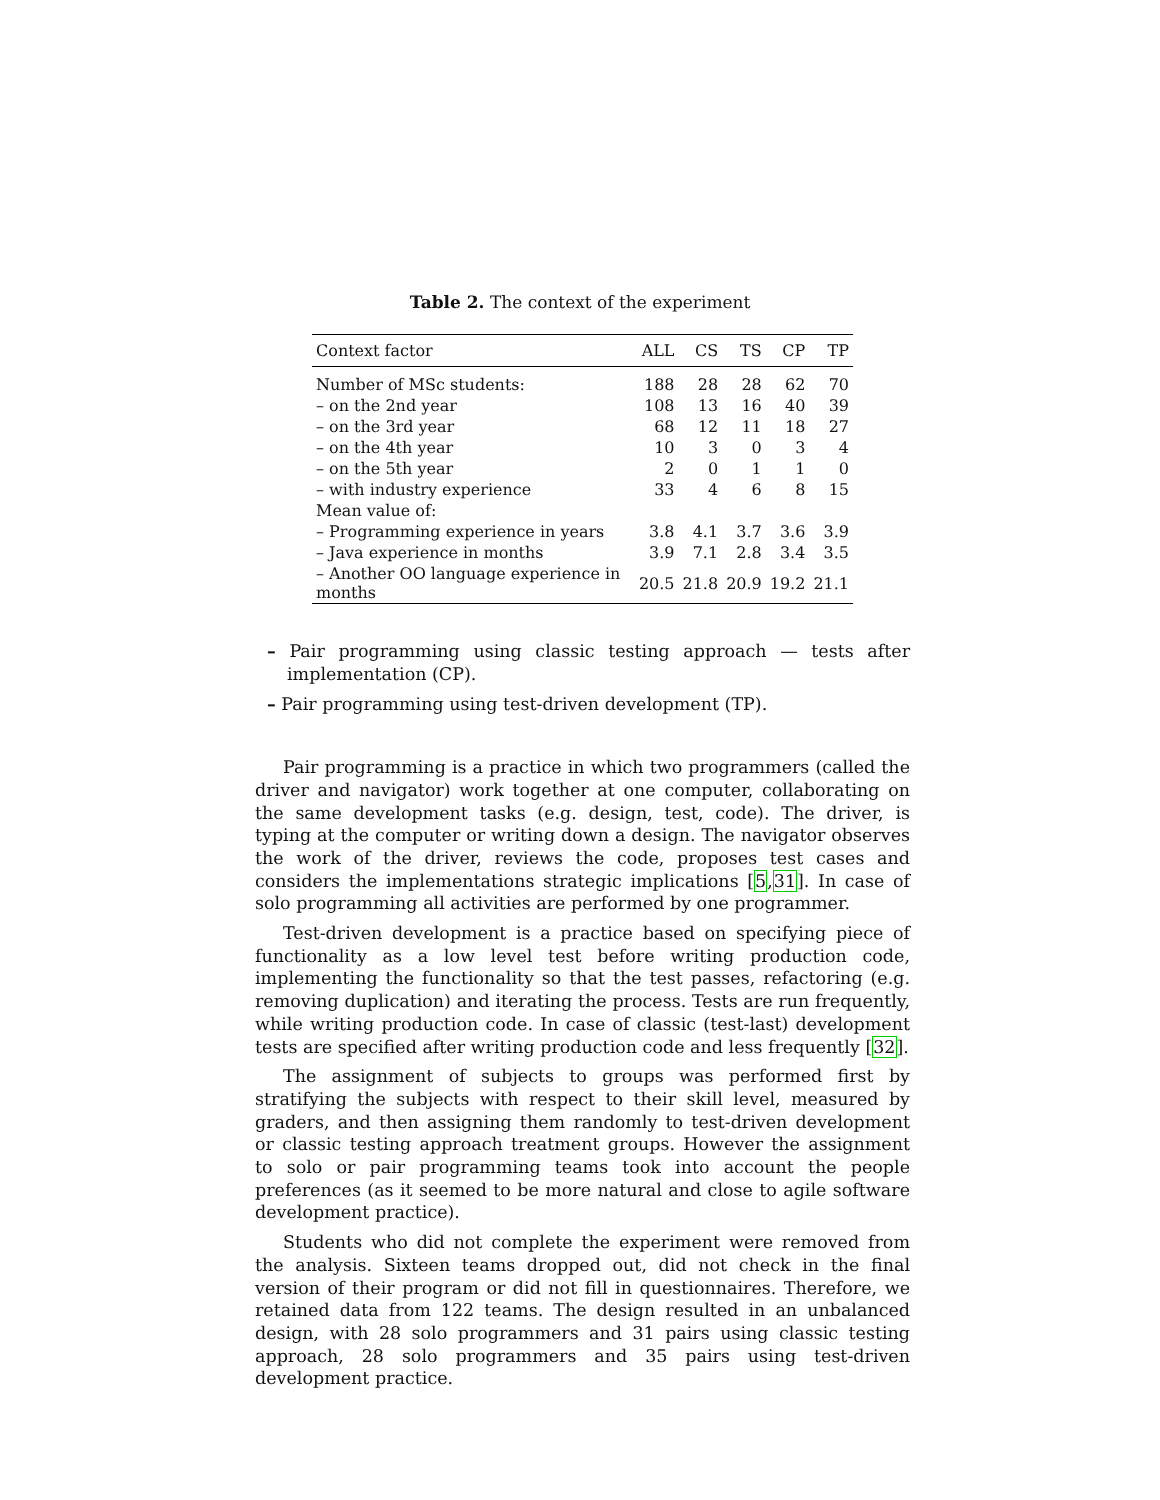Table 2. The context of the experiment
| Context factor | ALL | CS | TS | CP | TP |
| --- | --- | --- | --- | --- | --- |
| Number of MSc students: | 188 | 28 | 28 | 62 | 70 |
| – on the 2nd year | 108 | 13 | 16 | 40 | 39 |
| – on the 3rd year | 68 | 12 | 11 | 18 | 27 |
| – on the 4th year | 10 | 3 | 0 | 3 | 4 |
| – on the 5th year | 2 | 0 | 1 | 1 | 0 |
| – with industry experience | 33 | 4 | 6 | 8 | 15 |
| Mean value of: | | | | | |
| – Programming experience in years | 3.8 | 4.1 | 3.7 | 3.6 | 3.9 |
| – Java experience in months | 3.9 | 7.1 | 2.8 | 3.4 | 3.5 |
| – Another OO language experience in months | 20.5 | 21.8 | 20.9 | 19.2 | 21.1 |
– Pair programming using classic testing approach — tests after implementation (CP).
– Pair programming using test-driven development (TP).
Pair programming is a practice in which two programmers (called the driver and navigator) work together at one computer, collaborating on the same development tasks (e.g. design, test, code). The driver, is typing at the computer or writing down a design. The navigator observes the work of the driver, reviews the code, proposes test cases and considers the implementations strategic implications [5,31]. In case of solo programming all activities are performed by one programmer.
Test-driven development is a practice based on specifying piece of functionality as a low level test before writing production code, implementing the functionality so that the test passes, refactoring (e.g. removing duplication) and iterating the process. Tests are run frequently, while writing production code. In case of classic (test-last) development tests are specified after writing production code and less frequently [32].
The assignment of subjects to groups was performed first by stratifying the subjects with respect to their skill level, measured by graders, and then assigning them randomly to test-driven development or classic testing approach treatment groups. However the assignment to solo or pair programming teams took into account the people preferences (as it seemed to be more natural and close to agile software development practice).
Students who did not complete the experiment were removed from the analysis. Sixteen teams dropped out, did not check in the final version of their program or did not fill in questionnaires. Therefore, we retained data from 122 teams. The design resulted in an unbalanced design, with 28 solo programmers and 31 pairs using classic testing approach, 28 solo programmers and 35 pairs using test-driven development practice.